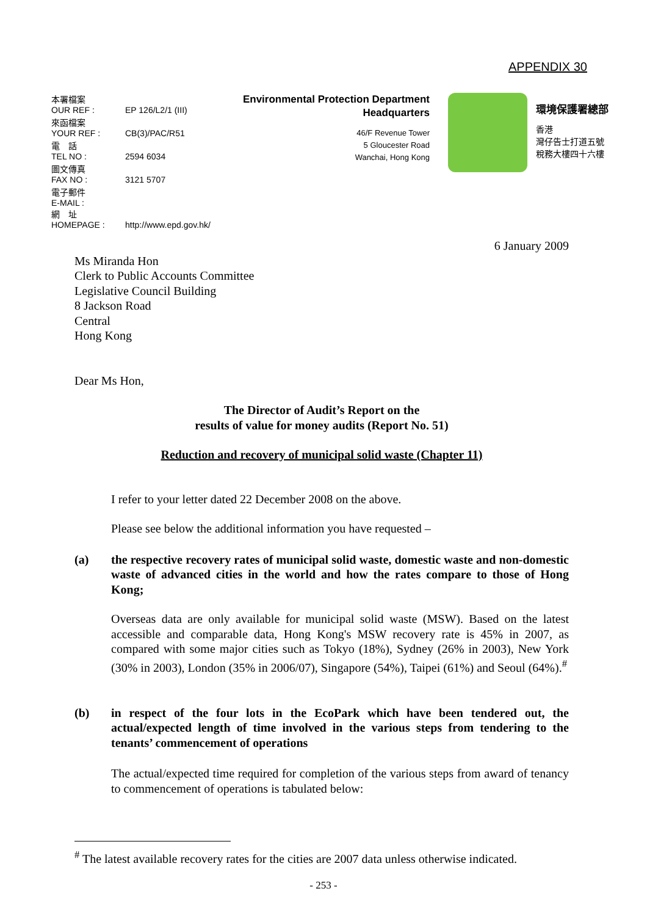APPENDIX 30
本署檔案
OUR REF : EP 126/L2/1 (III)
來函檔案
YOUR REF : CB(3)/PAC/R51
電　話
TEL NO : 2594 6034
圖文傳真
FAX NO : 3121 5707
電子郵件
E-MAIL :
網　址
HOMEPAGE : http://www.epd.gov.hk/
Environmental Protection Department
Headquarters
46/F Revenue Tower
5 Gloucester Road
Wanchai, Hong Kong
環境保護署總部
香港
灣仔告士打道五號
稅務大樓四十六樓
6 January 2009
Ms Miranda Hon
Clerk to Public Accounts Committee
Legislative Council Building
8 Jackson Road
Central
Hong Kong
Dear Ms Hon,
The Director of Audit’s Report on the
results of value for money audits (Report No. 51)
Reduction and recovery of municipal solid waste (Chapter 11)
I refer to your letter dated 22 December 2008 on the above.
Please see below the additional information you have requested –
(a) the respective recovery rates of municipal solid waste, domestic waste and non-domestic waste of advanced cities in the world and how the rates compare to those of Hong Kong;
Overseas data are only available for municipal solid waste (MSW). Based on the latest accessible and comparable data, Hong Kong's MSW recovery rate is 45% in 2007, as compared with some major cities such as Tokyo (18%), Sydney (26% in 2003), New York (30% in 2003), London (35% in 2006/07), Singapore (54%), Taipei (61%) and Seoul (64%).<sup>#</sup>
(b) in respect of the four lots in the EcoPark which have been tendered out, the actual/expected length of time involved in the various steps from tendering to the tenants’ commencement of operations
The actual/expected time required for completion of the various steps from award of tenancy to commencement of operations is tabulated below:
<sup>#</sup> The latest available recovery rates for the cities are 2007 data unless otherwise indicated.
- 253 -